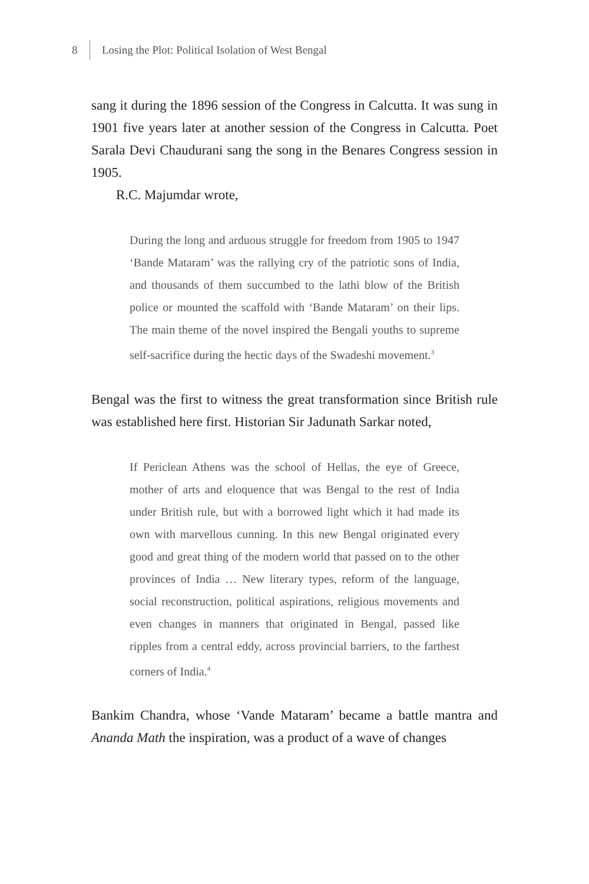8 Losing the Plot: Political Isolation of West Bengal
sang it during the 1896 session of the Congress in Calcutta. It was sung in 1901 five years later at another session of the Congress in Calcutta. Poet Sarala Devi Chaudurani sang the song in the Benares Congress session in 1905.
R.C. Majumdar wrote,
During the long and arduous struggle for freedom from 1905 to 1947 ‘Bande Mataram’ was the rallying cry of the patriotic sons of India, and thousands of them succumbed to the lathi blow of the British police or mounted the scaffold with ‘Bande Mataram’ on their lips. The main theme of the novel inspired the Bengali youths to supreme self-sacrifice during the hectic days of the Swadeshi movement.<sup>3</sup>
Bengal was the first to witness the great transformation since British rule was established here first. Historian Sir Jadunath Sarkar noted,
If Periclean Athens was the school of Hellas, the eye of Greece, mother of arts and eloquence that was Bengal to the rest of India under British rule, but with a borrowed light which it had made its own with marvellous cunning. In this new Bengal originated every good and great thing of the modern world that passed on to the other provinces of India … New literary types, reform of the language, social reconstruction, political aspirations, religious movements and even changes in manners that originated in Bengal, passed like ripples from a central eddy, across provincial barriers, to the farthest corners of India.<sup>4</sup>
Bankim Chandra, whose ‘Vande Mataram’ became a battle mantra and Ananda Math the inspiration, was a product of a wave of changes